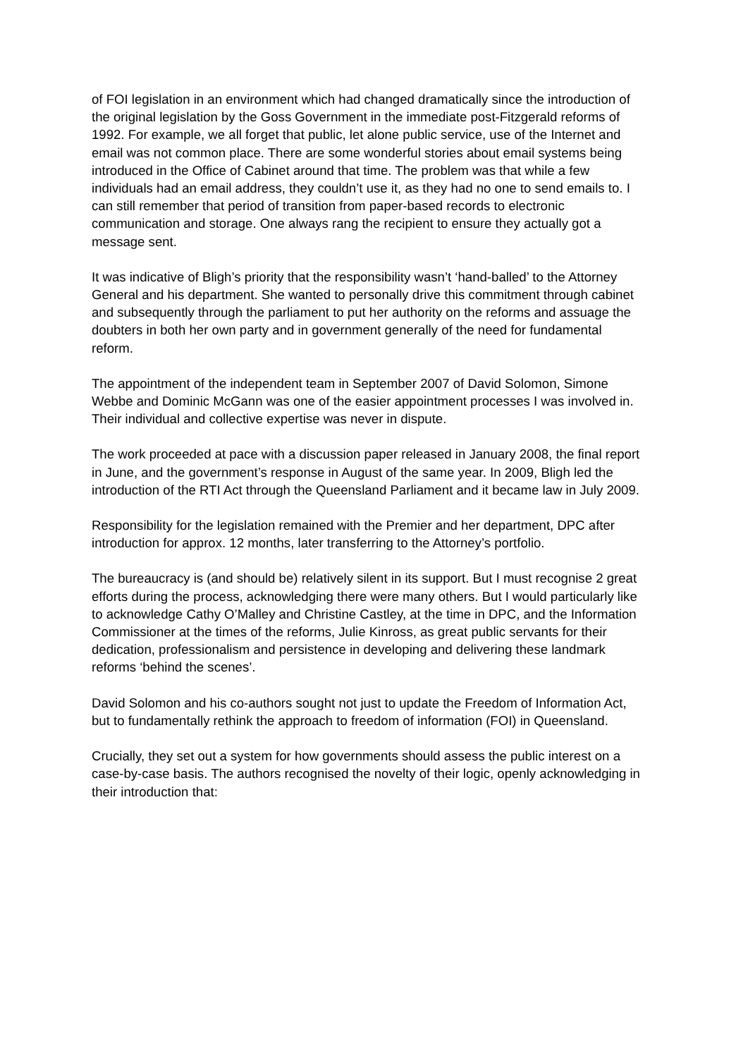of FOI legislation in an environment which had changed dramatically since the introduction of the original legislation by the Goss Government in the immediate post-Fitzgerald reforms of 1992. For example, we all forget that public, let alone public service, use of the Internet and email was not common place. There are some wonderful stories about email systems being introduced in the Office of Cabinet around that time. The problem was that while a few individuals had an email address, they couldn’t use it, as they had no one to send emails to. I can still remember that period of transition from paper-based records to electronic communication and storage. One always rang the recipient to ensure they actually got a message sent.
It was indicative of Bligh’s priority that the responsibility wasn’t ‘hand-balled’ to the Attorney General and his department. She wanted to personally drive this commitment through cabinet and subsequently through the parliament to put her authority on the reforms and assuage the doubters in both her own party and in government generally of the need for fundamental reform.
The appointment of the independent team in September 2007 of David Solomon, Simone Webbe and Dominic McGann was one of the easier appointment processes I was involved in. Their individual and collective expertise was never in dispute.
The work proceeded at pace with a discussion paper released in January 2008, the final report in June, and the government’s response in August of the same year. In 2009, Bligh led the introduction of the RTI Act through the Queensland Parliament and it became law in July 2009.
Responsibility for the legislation remained with the Premier and her department, DPC after introduction for approx. 12 months, later transferring to the Attorney’s portfolio.
The bureaucracy is (and should be) relatively silent in its support. But I must recognise 2 great efforts during the process, acknowledging there were many others. But I would particularly like to acknowledge Cathy O’Malley and Christine Castley, at the time in DPC, and the Information Commissioner at the times of the reforms, Julie Kinross, as great public servants for their dedication, professionalism and persistence in developing and delivering these landmark reforms ‘behind the scenes’.
David Solomon and his co-authors sought not just to update the Freedom of Information Act, but to fundamentally rethink the approach to freedom of information (FOI) in Queensland.
Crucially, they set out a system for how governments should assess the public interest on a case-by-case basis. The authors recognised the novelty of their logic, openly acknowledging in their introduction that: